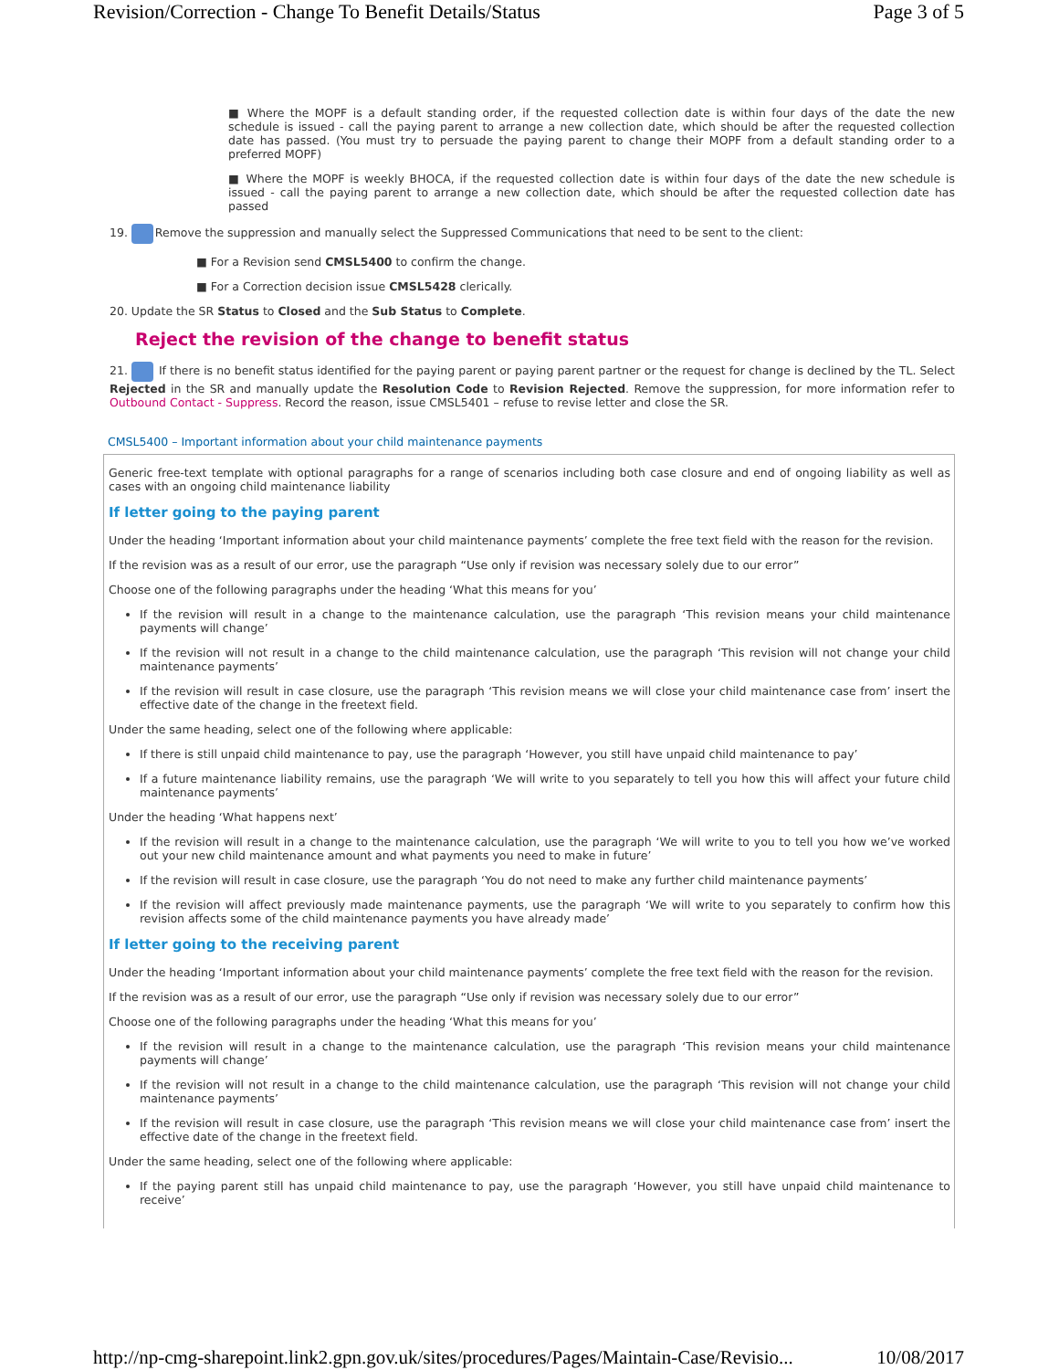Revision/Correction - Change To Benefit Details/Status Page 3 of 5
■ Where the MOPF is a default standing order, if the requested collection date is within four days of the date the new schedule is issued - call the paying parent to arrange a new collection date, which should be after the requested collection date has passed. (You must try to persuade the paying parent to change their MOPF from a default standing order to a preferred MOPF)
■ Where the MOPF is weekly BHOCA, if the requested collection date is within four days of the date the new schedule is issued - call the paying parent to arrange a new collection date, which should be after the requested collection date has passed
19. Remove the suppression and manually select the Suppressed Communications that need to be sent to the client:
■ For a Revision send CMSL5400 to confirm the change.
■ For a Correction decision issue CMSL5428 clerically.
20. Update the SR Status to Closed and the Sub Status to Complete.
Reject the revision of the change to benefit status
21. If there is no benefit status identified for the paying parent or paying parent partner or the request for change is declined by the TL. Select Rejected in the SR and manually update the Resolution Code to Revision Rejected. Remove the suppression, for more information refer to Outbound Contact - Suppress. Record the reason, issue CMSL5401 – refuse to revise letter and close the SR.
CMSL5400 – Important information about your child maintenance payments
Generic free-text template with optional paragraphs for a range of scenarios including both case closure and end of ongoing liability as well as cases with an ongoing child maintenance liability
If letter going to the paying parent
Under the heading ‘Important information about your child maintenance payments’ complete the free text field with the reason for the revision.
If the revision was as a result of our error, use the paragraph “Use only if revision was necessary solely due to our error”
Choose one of the following paragraphs under the heading ‘What this means for you’
If the revision will result in a change to the maintenance calculation, use the paragraph ‘This revision means your child maintenance payments will change’
If the revision will not result in a change to the child maintenance calculation, use the paragraph ‘This revision will not change your child maintenance payments’
If the revision will result in case closure, use the paragraph ‘This revision means we will close your child maintenance case from’ insert the effective date of the change in the freetext field.
Under the same heading, select one of the following where applicable:
If there is still unpaid child maintenance to pay, use the paragraph ‘However, you still have unpaid child maintenance to pay’
If a future maintenance liability remains, use the paragraph ‘We will write to you separately to tell you how this will affect your future child maintenance payments’
Under the heading ‘What happens next’
If the revision will result in a change to the maintenance calculation, use the paragraph ‘We will write to you to tell you how we’ve worked out your new child maintenance amount and what payments you need to make in future’
If the revision will result in case closure, use the paragraph ‘You do not need to make any further child maintenance payments’
If the revision will affect previously made maintenance payments, use the paragraph ‘We will write to you separately to confirm how this revision affects some of the child maintenance payments you have already made’
If letter going to the receiving parent
Under the heading ‘Important information about your child maintenance payments’ complete the free text field with the reason for the revision.
If the revision was as a result of our error, use the paragraph “Use only if revision was necessary solely due to our error”
Choose one of the following paragraphs under the heading ‘What this means for you’
If the revision will result in a change to the maintenance calculation, use the paragraph ‘This revision means your child maintenance payments will change’
If the revision will not result in a change to the child maintenance calculation, use the paragraph ‘This revision will not change your child maintenance payments’
If the revision will result in case closure, use the paragraph ‘This revision means we will close your child maintenance case from’ insert the effective date of the change in the freetext field.
Under the same heading, select one of the following where applicable:
If the paying parent still has unpaid child maintenance to pay, use the paragraph ‘However, you still have unpaid child maintenance to receive’
http://np-cmg-sharepoint.link2.gpn.gov.uk/sites/procedures/Pages/Maintain-Case/Revisio... 10/08/2017